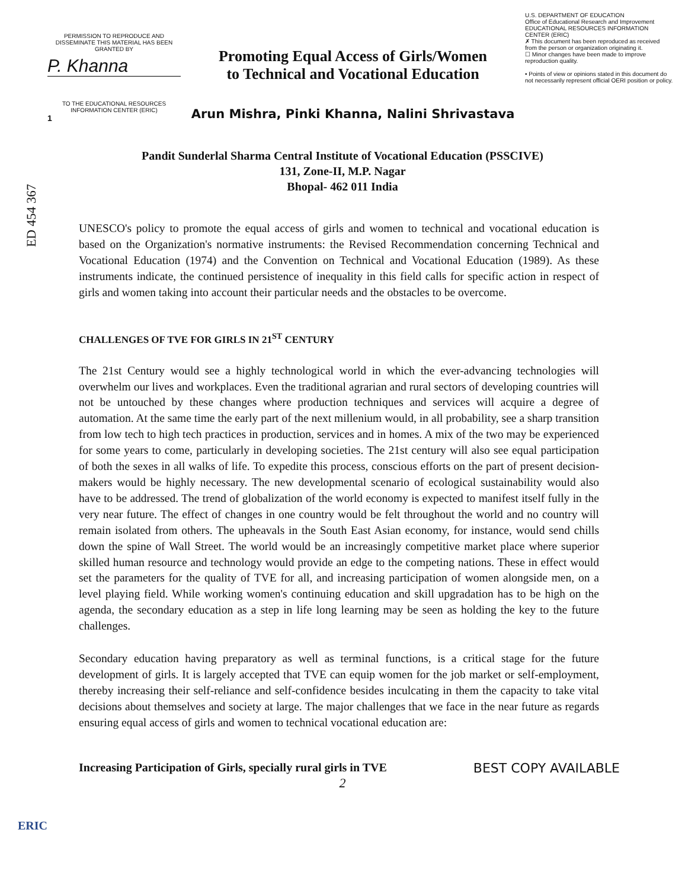ED 454 367
PERMISSION TO REPRODUCE AND DISSEMINATE THIS MATERIAL HAS BEEN GRANTED BY
P. Khanna
TO THE EDUCATIONAL RESOURCES INFORMATION CENTER (ERIC)
1
Promoting Equal Access of Girls/Women
to Technical and Vocational Education
Arun Mishra, Pinki Khanna, Nalini Shrivastava
U.S. DEPARTMENT OF EDUCATION
Office of Educational Research and Improvement
EDUCATIONAL RESOURCES INFORMATION CENTER (ERIC)
✗ This document has been reproduced as received from the person or organization originating it.
☐ Minor changes have been made to improve reproduction quality.
• Points of view or opinions stated in this document do not necessarily represent official OERI position or policy.
Pandit Sunderlal Sharma Central Institute of Vocational Education (PSSCIVE)
131, Zone-II, M.P. Nagar
Bhopal- 462 011 India
UNESCO's policy to promote the equal access of girls and women to technical and vocational education is based on the Organization's normative instruments: the Revised Recommendation concerning Technical and Vocational Education (1974) and the Convention on Technical and Vocational Education (1989). As these instruments indicate, the continued persistence of inequality in this field calls for specific action in respect of girls and women taking into account their particular needs and the obstacles to be overcome.
CHALLENGES OF TVE FOR GIRLS IN 21<sup>ST</sup> CENTURY
The 21st Century would see a highly technological world in which the ever-advancing technologies will overwhelm our lives and workplaces. Even the traditional agrarian and rural sectors of developing countries will not be untouched by these changes where production techniques and services will acquire a degree of automation. At the same time the early part of the next millenium would, in all probability, see a sharp transition from low tech to high tech practices in production, services and in homes. A mix of the two may be experienced for some years to come, particularly in developing societies. The 21st century will also see equal participation of both the sexes in all walks of life. To expedite this process, conscious efforts on the part of present decision-makers would be highly necessary. The new developmental scenario of ecological sustainability would also have to be addressed. The trend of globalization of the world economy is expected to manifest itself fully in the very near future. The effect of changes in one country would be felt throughout the world and no country will remain isolated from others. The upheavals in the South East Asian economy, for instance, would send chills down the spine of Wall Street. The world would be an increasingly competitive market place where superior skilled human resource and technology would provide an edge to the competing nations. These in effect would set the parameters for the quality of TVE for all, and increasing participation of women alongside men, on a level playing field. While working women's continuing education and skill upgradation has to be high on the agenda, the secondary education as a step in life long learning may be seen as holding the key to the future challenges.
Secondary education having preparatory as well as terminal functions, is a critical stage for the future development of girls. It is largely accepted that TVE can equip women for the job market or self-employment, thereby increasing their self-reliance and self-confidence besides inculcating in them the capacity to take vital decisions about themselves and society at large. The major challenges that we face in the near future as regards ensuring equal access of girls and women to technical vocational education are:
Increasing Participation of Girls, specially rural girls in TVE BEST COPY AVAILABLE
2
ERIC